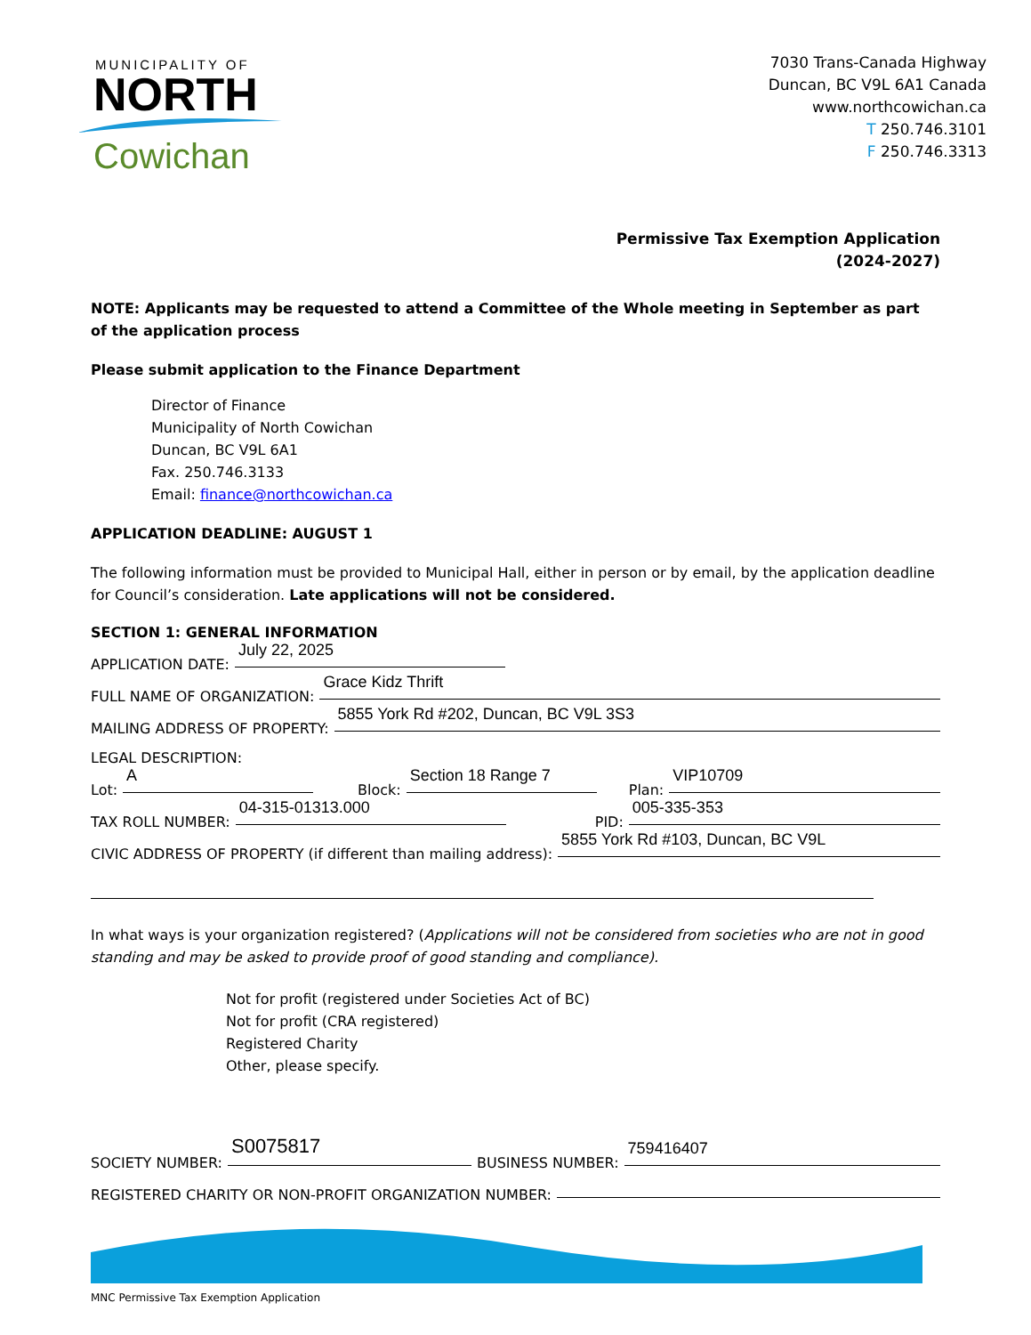MUNICIPALITY OF
NORTH
Cowichan
7030 Trans-Canada Highway
Duncan, BC V9L 6A1 Canada
www.northcowichan.ca
T 250.746.3101
F 250.746.3313
Permissive Tax Exemption Application
(2024-2027)
NOTE: Applicants may be requested to attend a Committee of the Whole meeting in September as part of the application process
Please submit application to the Finance Department
Director of Finance
Municipality of North Cowichan
Duncan, BC V9L 6A1
Fax. 250.746.3133
Email: finance@northcowichan.ca
APPLICATION DEADLINE: AUGUST 1
The following information must be provided to Municipal Hall, either in person or by email, by the application deadline for Council’s consideration. Late applications will not be considered.
SECTION 1: GENERAL INFORMATION
APPLICATION DATE:
July 22, 2025
FULL NAME OF ORGANIZATION:
Grace Kidz Thrift
MAILING ADDRESS OF PROPERTY:
5855 York Rd #202, Duncan, BC V9L 3S3
LEGAL DESCRIPTION:
Lot:
A
Block:
Section 18 Range 7
Plan:
VIP10709
TAX ROLL NUMBER:
04-315-01313.000
PID:
005-335-353
CIVIC ADDRESS OF PROPERTY (if different than mailing address):
5855 York Rd #103, Duncan, BC V9L
In what ways is your organization registered? (Applications will not be considered from societies who are not in good standing and may be asked to provide proof of good standing and compliance).
Not for profit (registered under Societies Act of BC)
Not for profit (CRA registered)
Registered Charity
Other, please specify.
SOCIETY NUMBER:
S0075817
BUSINESS NUMBER:
759416407
REGISTERED CHARITY OR NON-PROFIT ORGANIZATION NUMBER:
MNC Permissive Tax Exemption Application